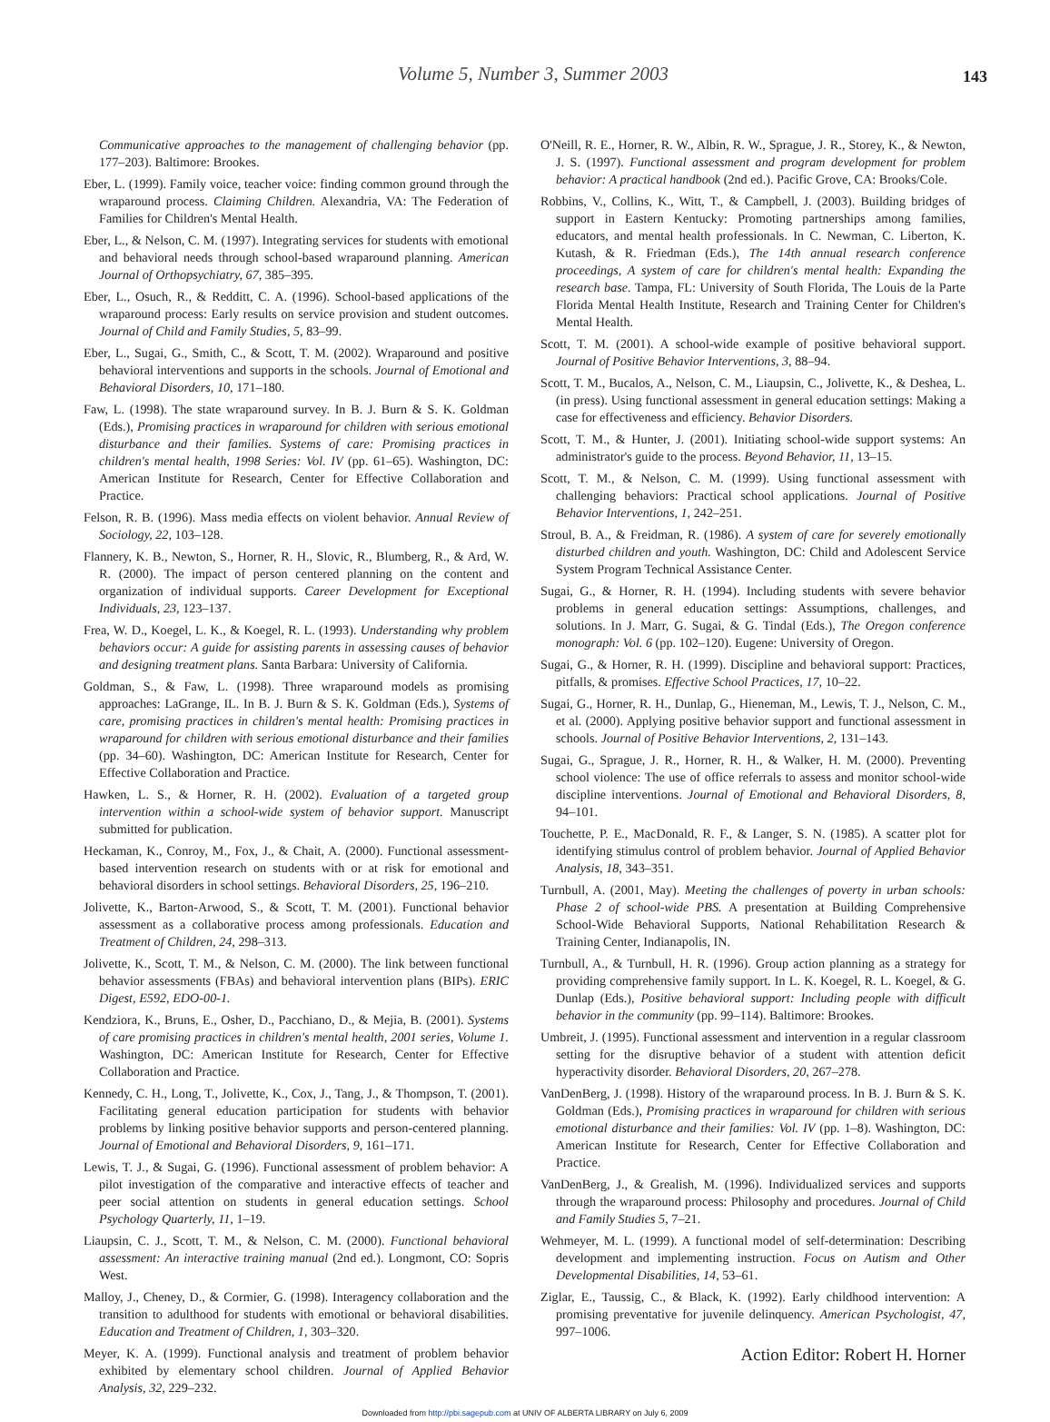Volume 5, Number 3, Summer 2003 143
Communicative approaches to the management of challenging behavior (pp. 177–203). Baltimore: Brookes.
Eber, L. (1999). Family voice, teacher voice: finding common ground through the wraparound process. Claiming Children. Alexandria, VA: The Federation of Families for Children's Mental Health.
Eber, L., & Nelson, C. M. (1997). Integrating services for students with emotional and behavioral needs through school-based wraparound planning. American Journal of Orthopsychiatry, 67, 385–395.
Eber, L., Osuch, R., & Redditt, C. A. (1996). School-based applications of the wraparound process: Early results on service provision and student outcomes. Journal of Child and Family Studies, 5, 83–99.
Eber, L., Sugai, G., Smith, C., & Scott, T. M. (2002). Wraparound and positive behavioral interventions and supports in the schools. Journal of Emotional and Behavioral Disorders, 10, 171–180.
Faw, L. (1998). The state wraparound survey. In B. J. Burn & S. K. Goldman (Eds.), Promising practices in wraparound for children with serious emotional disturbance and their families. Systems of care: Promising practices in children's mental health, 1998 Series: Vol. IV (pp. 61–65). Washington, DC: American Institute for Research, Center for Effective Collaboration and Practice.
Felson, R. B. (1996). Mass media effects on violent behavior. Annual Review of Sociology, 22, 103–128.
Flannery, K. B., Newton, S., Horner, R. H., Slovic, R., Blumberg, R., & Ard, W. R. (2000). The impact of person centered planning on the content and organization of individual supports. Career Development for Exceptional Individuals, 23, 123–137.
Frea, W. D., Koegel, L. K., & Koegel, R. L. (1993). Understanding why problem behaviors occur: A guide for assisting parents in assessing causes of behavior and designing treatment plans. Santa Barbara: University of California.
Goldman, S., & Faw, L. (1998). Three wraparound models as promising approaches: LaGrange, IL. In B. J. Burn & S. K. Goldman (Eds.), Systems of care, promising practices in children's mental health: Promising practices in wraparound for children with serious emotional disturbance and their families (pp. 34–60). Washington, DC: American Institute for Research, Center for Effective Collaboration and Practice.
Hawken, L. S., & Horner, R. H. (2002). Evaluation of a targeted group intervention within a school-wide system of behavior support. Manuscript submitted for publication.
Heckaman, K., Conroy, M., Fox, J., & Chait, A. (2000). Functional assessment-based intervention research on students with or at risk for emotional and behavioral disorders in school settings. Behavioral Disorders, 25, 196–210.
Jolivette, K., Barton-Arwood, S., & Scott, T. M. (2001). Functional behavior assessment as a collaborative process among professionals. Education and Treatment of Children, 24, 298–313.
Jolivette, K., Scott, T. M., & Nelson, C. M. (2000). The link between functional behavior assessments (FBAs) and behavioral intervention plans (BIPs). ERIC Digest, E592, EDO-00-1.
Kendziora, K., Bruns, E., Osher, D., Pacchiano, D., & Mejia, B. (2001). Systems of care promising practices in children's mental health, 2001 series, Volume 1. Washington, DC: American Institute for Research, Center for Effective Collaboration and Practice.
Kennedy, C. H., Long, T., Jolivette, K., Cox, J., Tang, J., & Thompson, T. (2001). Facilitating general education participation for students with behavior problems by linking positive behavior supports and person-centered planning. Journal of Emotional and Behavioral Disorders, 9, 161–171.
Lewis, T. J., & Sugai, G. (1996). Functional assessment of problem behavior: A pilot investigation of the comparative and interactive effects of teacher and peer social attention on students in general education settings. School Psychology Quarterly, 11, 1–19.
Liaupsin, C. J., Scott, T. M., & Nelson, C. M. (2000). Functional behavioral assessment: An interactive training manual (2nd ed.). Longmont, CO: Sopris West.
Malloy, J., Cheney, D., & Cormier, G. (1998). Interagency collaboration and the transition to adulthood for students with emotional or behavioral disabilities. Education and Treatment of Children, 1, 303–320.
Meyer, K. A. (1999). Functional analysis and treatment of problem behavior exhibited by elementary school children. Journal of Applied Behavior Analysis, 32, 229–232.
O'Neill, R. E., Horner, R. W., Albin, R. W., Sprague, J. R., Storey, K., & Newton, J. S. (1997). Functional assessment and program development for problem behavior: A practical handbook (2nd ed.). Pacific Grove, CA: Brooks/Cole.
Robbins, V., Collins, K., Witt, T., & Campbell, J. (2003). Building bridges of support in Eastern Kentucky: Promoting partnerships among families, educators, and mental health professionals. In C. Newman, C. Liberton, K. Kutash, & R. Friedman (Eds.), The 14th annual research conference proceedings, A system of care for children's mental health: Expanding the research base. Tampa, FL: University of South Florida, The Louis de la Parte Florida Mental Health Institute, Research and Training Center for Children's Mental Health.
Scott, T. M. (2001). A school-wide example of positive behavioral support. Journal of Positive Behavior Interventions, 3, 88–94.
Scott, T. M., Bucalos, A., Nelson, C. M., Liaupsin, C., Jolivette, K., & Deshea, L. (in press). Using functional assessment in general education settings: Making a case for effectiveness and efficiency. Behavior Disorders.
Scott, T. M., & Hunter, J. (2001). Initiating school-wide support systems: An administrator's guide to the process. Beyond Behavior, 11, 13–15.
Scott, T. M., & Nelson, C. M. (1999). Using functional assessment with challenging behaviors: Practical school applications. Journal of Positive Behavior Interventions, 1, 242–251.
Stroul, B. A., & Freidman, R. (1986). A system of care for severely emotionally disturbed children and youth. Washington, DC: Child and Adolescent Service System Program Technical Assistance Center.
Sugai, G., & Horner, R. H. (1994). Including students with severe behavior problems in general education settings: Assumptions, challenges, and solutions. In J. Marr, G. Sugai, & G. Tindal (Eds.), The Oregon conference monograph: Vol. 6 (pp. 102–120). Eugene: University of Oregon.
Sugai, G., & Horner, R. H. (1999). Discipline and behavioral support: Practices, pitfalls, & promises. Effective School Practices, 17, 10–22.
Sugai, G., Horner, R. H., Dunlap, G., Hieneman, M., Lewis, T. J., Nelson, C. M., et al. (2000). Applying positive behavior support and functional assessment in schools. Journal of Positive Behavior Interventions, 2, 131–143.
Sugai, G., Sprague, J. R., Horner, R. H., & Walker, H. M. (2000). Preventing school violence: The use of office referrals to assess and monitor school-wide discipline interventions. Journal of Emotional and Behavioral Disorders, 8, 94–101.
Touchette, P. E., MacDonald, R. F., & Langer, S. N. (1985). A scatter plot for identifying stimulus control of problem behavior. Journal of Applied Behavior Analysis, 18, 343–351.
Turnbull, A. (2001, May). Meeting the challenges of poverty in urban schools: Phase 2 of school-wide PBS. A presentation at Building Comprehensive School-Wide Behavioral Supports, National Rehabilitation Research & Training Center, Indianapolis, IN.
Turnbull, A., & Turnbull, H. R. (1996). Group action planning as a strategy for providing comprehensive family support. In L. K. Koegel, R. L. Koegel, & G. Dunlap (Eds.), Positive behavioral support: Including people with difficult behavior in the community (pp. 99–114). Baltimore: Brookes.
Umbreit, J. (1995). Functional assessment and intervention in a regular classroom setting for the disruptive behavior of a student with attention deficit hyperactivity disorder. Behavioral Disorders, 20, 267–278.
VanDenBerg, J. (1998). History of the wraparound process. In B. J. Burn & S. K. Goldman (Eds.), Promising practices in wraparound for children with serious emotional disturbance and their families: Vol. IV (pp. 1–8). Washington, DC: American Institute for Research, Center for Effective Collaboration and Practice.
VanDenBerg, J., & Grealish, M. (1996). Individualized services and supports through the wraparound process: Philosophy and procedures. Journal of Child and Family Studies 5, 7–21.
Wehmeyer, M. L. (1999). A functional model of self-determination: Describing development and implementing instruction. Focus on Autism and Other Developmental Disabilities, 14, 53–61.
Ziglar, E., Taussig, C., & Black, K. (1992). Early childhood intervention: A promising preventative for juvenile delinquency. American Psychologist, 47, 997–1006.
Action Editor: Robert H. Horner
Downloaded from http://pbi.sagepub.com at UNIV OF ALBERTA LIBRARY on July 6, 2009